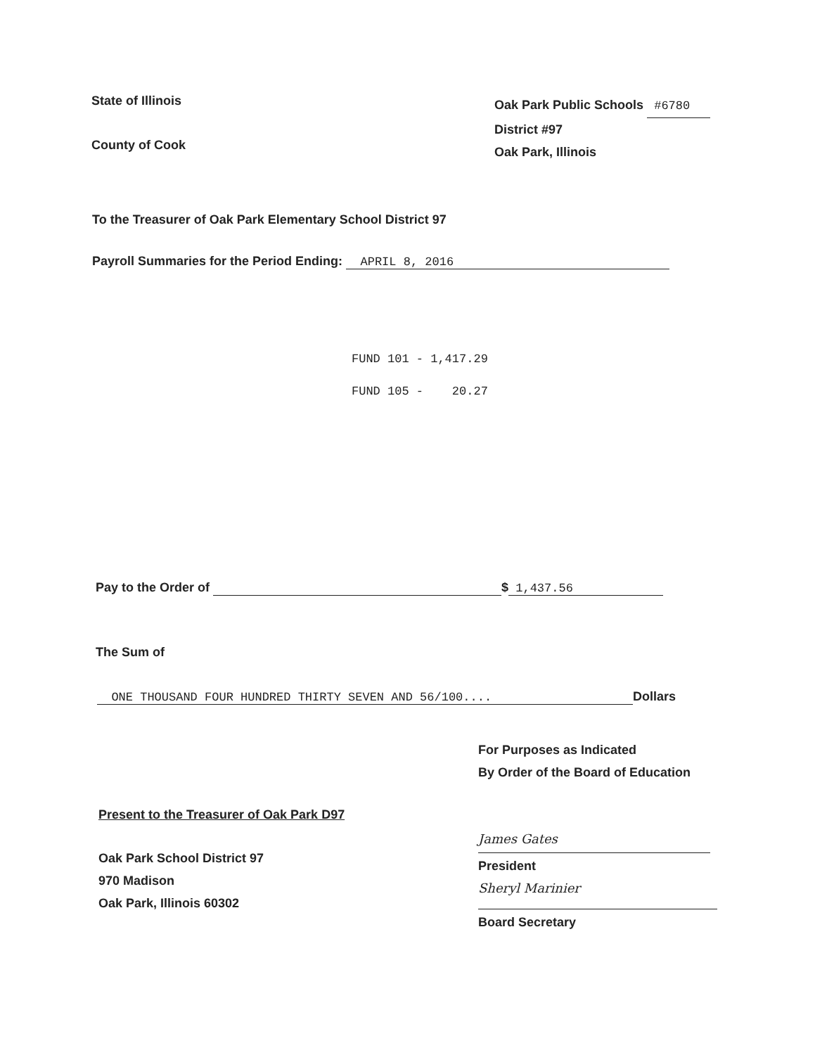State of Illinois
County of Cook
Oak Park Public Schools #6780
District #97
Oak Park, Illinois
To the Treasurer of Oak Park Elementary School District 97
Payroll Summaries for the Period Ending: APRIL 8, 2016
FUND 101 - 1,417.29 FUND 105 - 20.27
Pay to the Order of $ 1,437.56
The Sum of
ONE THOUSAND FOUR HUNDRED THIRTY SEVEN AND 56/100.... Dollars
For Purposes as Indicated
By Order of the Board of Education
Present to the Treasurer of Oak Park D97
Oak Park School District 97
970 Madison
Oak Park, Illinois 60302
James Gates
President
Sheryl Marinier
Board Secretary